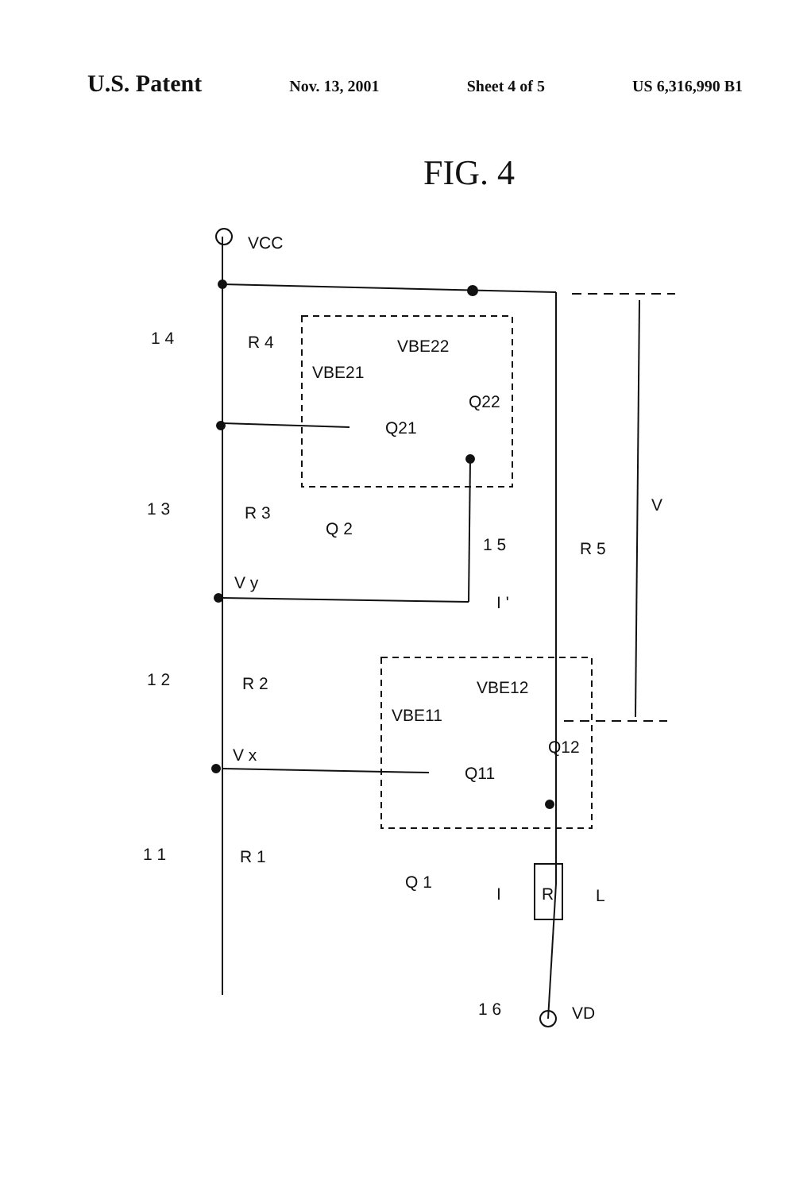U.S. Patent Nov. 13, 2001 Sheet 4 of 5 US 6,316,990 B1
FIG. 4
VCC
1 4
R 4
VBE22
VBE21
Q22
Q21
1 3
R 3
Q 2
V
1 5
R 5
V y
I '
1 2
R 2
VBE12
VBE11
Q12
V x
Q11
1 1
R 1
Q 1
I
R
L
1 6
VD